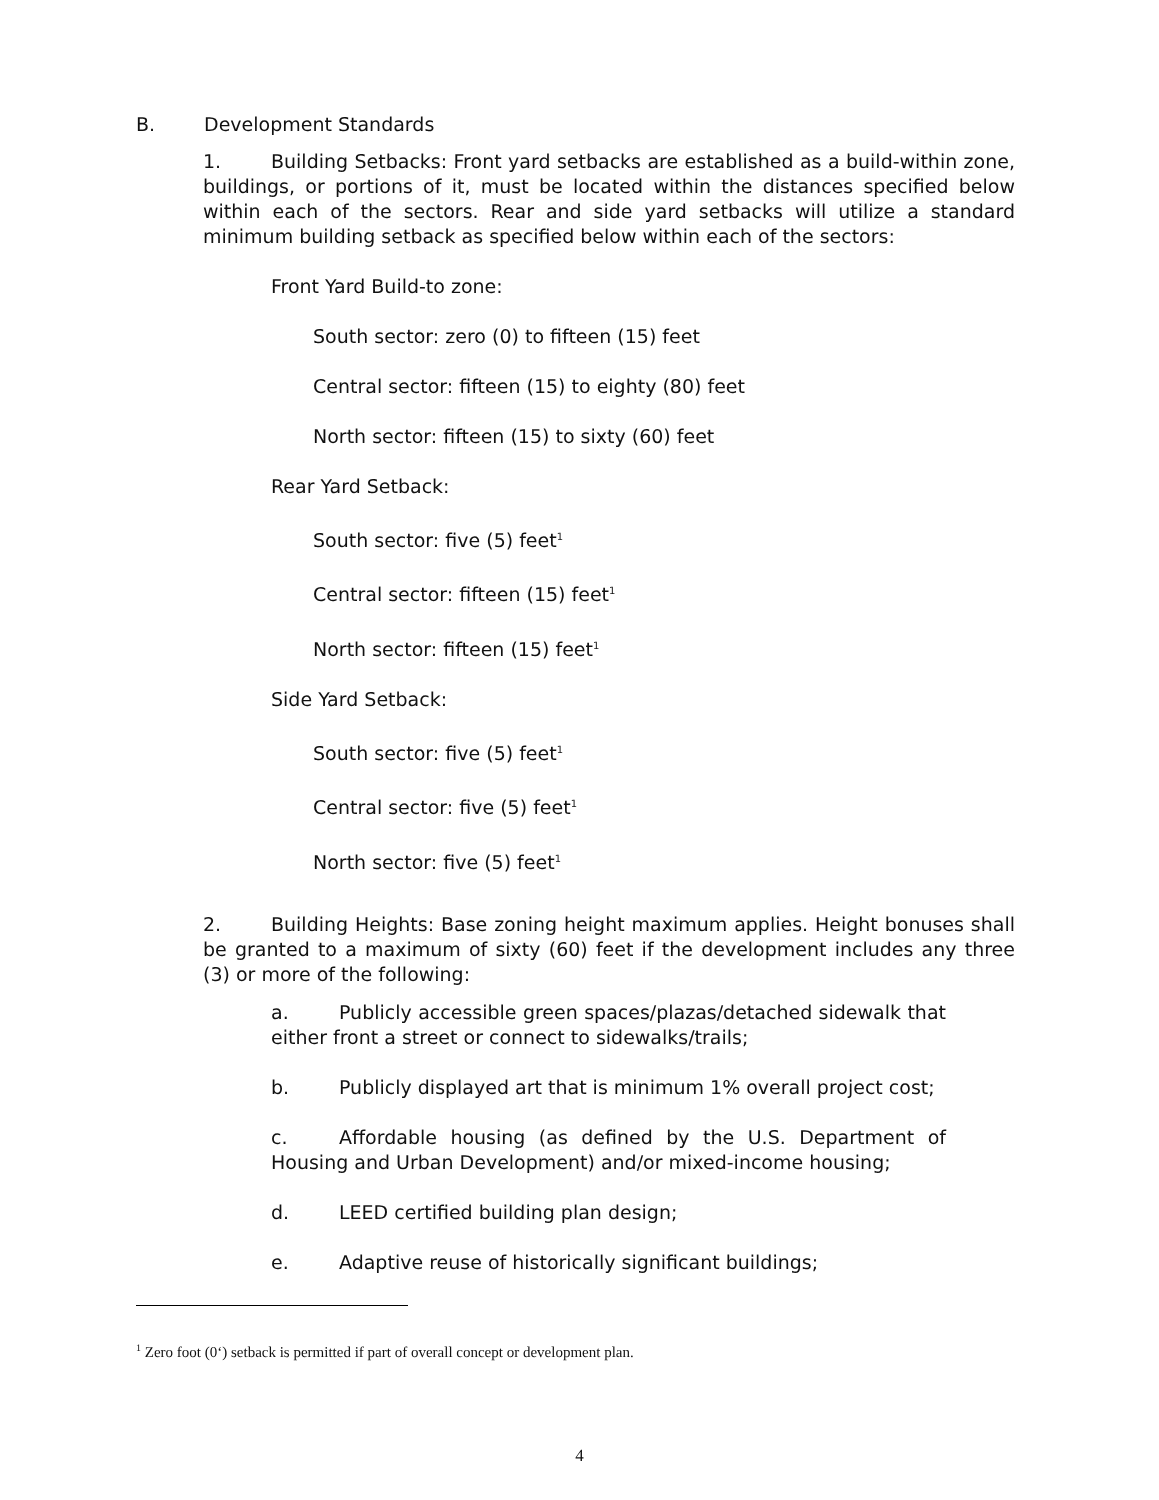B. Development Standards
1. Building Setbacks: Front yard setbacks are established as a build-within zone, buildings, or portions of it, must be located within the distances specified below within each of the sectors. Rear and side yard setbacks will utilize a standard minimum building setback as specified below within each of the sectors:
Front Yard Build-to zone:
South sector: zero (0) to fifteen (15) feet
Central sector: fifteen (15) to eighty (80) feet
North sector: fifteen (15) to sixty (60) feet
Rear Yard Setback:
South sector: five (5) feet<sup>1</sup>
Central sector: fifteen (15) feet<sup>1</sup>
North sector: fifteen (15) feet<sup>1</sup>
Side Yard Setback:
South sector: five (5) feet<sup>1</sup>
Central sector: five (5) feet<sup>1</sup>
North sector: five (5) feet<sup>1</sup>
2. Building Heights: Base zoning height maximum applies. Height bonuses shall be granted to a maximum of sixty (60) feet if the development includes any three (3) or more of the following:
a. Publicly accessible green spaces/plazas/detached sidewalk that either front a street or connect to sidewalks/trails;
b. Publicly displayed art that is minimum 1% overall project cost;
c. Affordable housing (as defined by the U.S. Department of Housing and Urban Development) and/or mixed-income housing;
d. LEED certified building plan design;
e. Adaptive reuse of historically significant buildings;
<sup>1</sup> Zero foot (0‘) setback is permitted if part of overall concept or development plan.
4